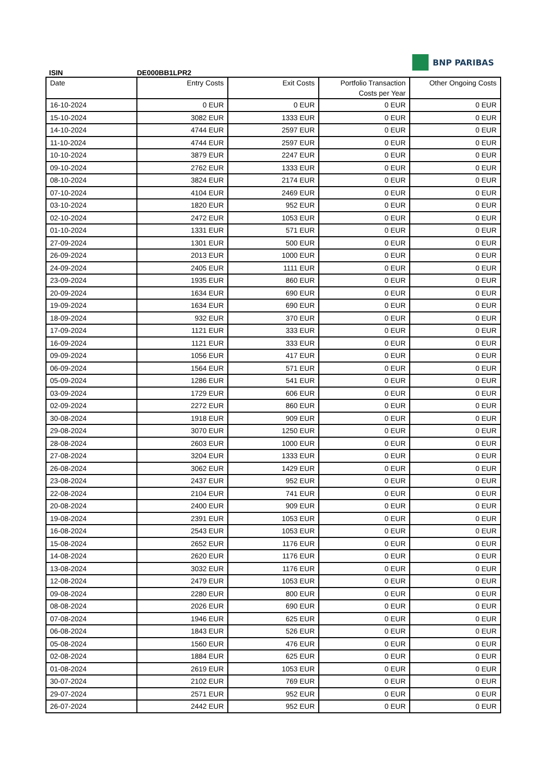ISIN
DE000BB1LPR2
BNP PARIBAS
| Date | Entry Costs | Exit Costs | Portfolio Transaction Costs per Year | Other Ongoing Costs |
| --- | --- | --- | --- | --- |
| 16-10-2024 | 0 EUR | 0 EUR | 0 EUR | 0 EUR |
| 15-10-2024 | 3082 EUR | 1333 EUR | 0 EUR | 0 EUR |
| 14-10-2024 | 4744 EUR | 2597 EUR | 0 EUR | 0 EUR |
| 11-10-2024 | 4744 EUR | 2597 EUR | 0 EUR | 0 EUR |
| 10-10-2024 | 3879 EUR | 2247 EUR | 0 EUR | 0 EUR |
| 09-10-2024 | 2762 EUR | 1333 EUR | 0 EUR | 0 EUR |
| 08-10-2024 | 3824 EUR | 2174 EUR | 0 EUR | 0 EUR |
| 07-10-2024 | 4104 EUR | 2469 EUR | 0 EUR | 0 EUR |
| 03-10-2024 | 1820 EUR | 952 EUR | 0 EUR | 0 EUR |
| 02-10-2024 | 2472 EUR | 1053 EUR | 0 EUR | 0 EUR |
| 01-10-2024 | 1331 EUR | 571 EUR | 0 EUR | 0 EUR |
| 27-09-2024 | 1301 EUR | 500 EUR | 0 EUR | 0 EUR |
| 26-09-2024 | 2013 EUR | 1000 EUR | 0 EUR | 0 EUR |
| 24-09-2024 | 2405 EUR | 1111 EUR | 0 EUR | 0 EUR |
| 23-09-2024 | 1935 EUR | 860 EUR | 0 EUR | 0 EUR |
| 20-09-2024 | 1634 EUR | 690 EUR | 0 EUR | 0 EUR |
| 19-09-2024 | 1634 EUR | 690 EUR | 0 EUR | 0 EUR |
| 18-09-2024 | 932 EUR | 370 EUR | 0 EUR | 0 EUR |
| 17-09-2024 | 1121 EUR | 333 EUR | 0 EUR | 0 EUR |
| 16-09-2024 | 1121 EUR | 333 EUR | 0 EUR | 0 EUR |
| 09-09-2024 | 1056 EUR | 417 EUR | 0 EUR | 0 EUR |
| 06-09-2024 | 1564 EUR | 571 EUR | 0 EUR | 0 EUR |
| 05-09-2024 | 1286 EUR | 541 EUR | 0 EUR | 0 EUR |
| 03-09-2024 | 1729 EUR | 606 EUR | 0 EUR | 0 EUR |
| 02-09-2024 | 2272 EUR | 860 EUR | 0 EUR | 0 EUR |
| 30-08-2024 | 1918 EUR | 909 EUR | 0 EUR | 0 EUR |
| 29-08-2024 | 3070 EUR | 1250 EUR | 0 EUR | 0 EUR |
| 28-08-2024 | 2603 EUR | 1000 EUR | 0 EUR | 0 EUR |
| 27-08-2024 | 3204 EUR | 1333 EUR | 0 EUR | 0 EUR |
| 26-08-2024 | 3062 EUR | 1429 EUR | 0 EUR | 0 EUR |
| 23-08-2024 | 2437 EUR | 952 EUR | 0 EUR | 0 EUR |
| 22-08-2024 | 2104 EUR | 741 EUR | 0 EUR | 0 EUR |
| 20-08-2024 | 2400 EUR | 909 EUR | 0 EUR | 0 EUR |
| 19-08-2024 | 2391 EUR | 1053 EUR | 0 EUR | 0 EUR |
| 16-08-2024 | 2543 EUR | 1053 EUR | 0 EUR | 0 EUR |
| 15-08-2024 | 2652 EUR | 1176 EUR | 0 EUR | 0 EUR |
| 14-08-2024 | 2620 EUR | 1176 EUR | 0 EUR | 0 EUR |
| 13-08-2024 | 3032 EUR | 1176 EUR | 0 EUR | 0 EUR |
| 12-08-2024 | 2479 EUR | 1053 EUR | 0 EUR | 0 EUR |
| 09-08-2024 | 2280 EUR | 800 EUR | 0 EUR | 0 EUR |
| 08-08-2024 | 2026 EUR | 690 EUR | 0 EUR | 0 EUR |
| 07-08-2024 | 1946 EUR | 625 EUR | 0 EUR | 0 EUR |
| 06-08-2024 | 1843 EUR | 526 EUR | 0 EUR | 0 EUR |
| 05-08-2024 | 1560 EUR | 476 EUR | 0 EUR | 0 EUR |
| 02-08-2024 | 1884 EUR | 625 EUR | 0 EUR | 0 EUR |
| 01-08-2024 | 2619 EUR | 1053 EUR | 0 EUR | 0 EUR |
| 30-07-2024 | 2102 EUR | 769 EUR | 0 EUR | 0 EUR |
| 29-07-2024 | 2571 EUR | 952 EUR | 0 EUR | 0 EUR |
| 26-07-2024 | 2442 EUR | 952 EUR | 0 EUR | 0 EUR |